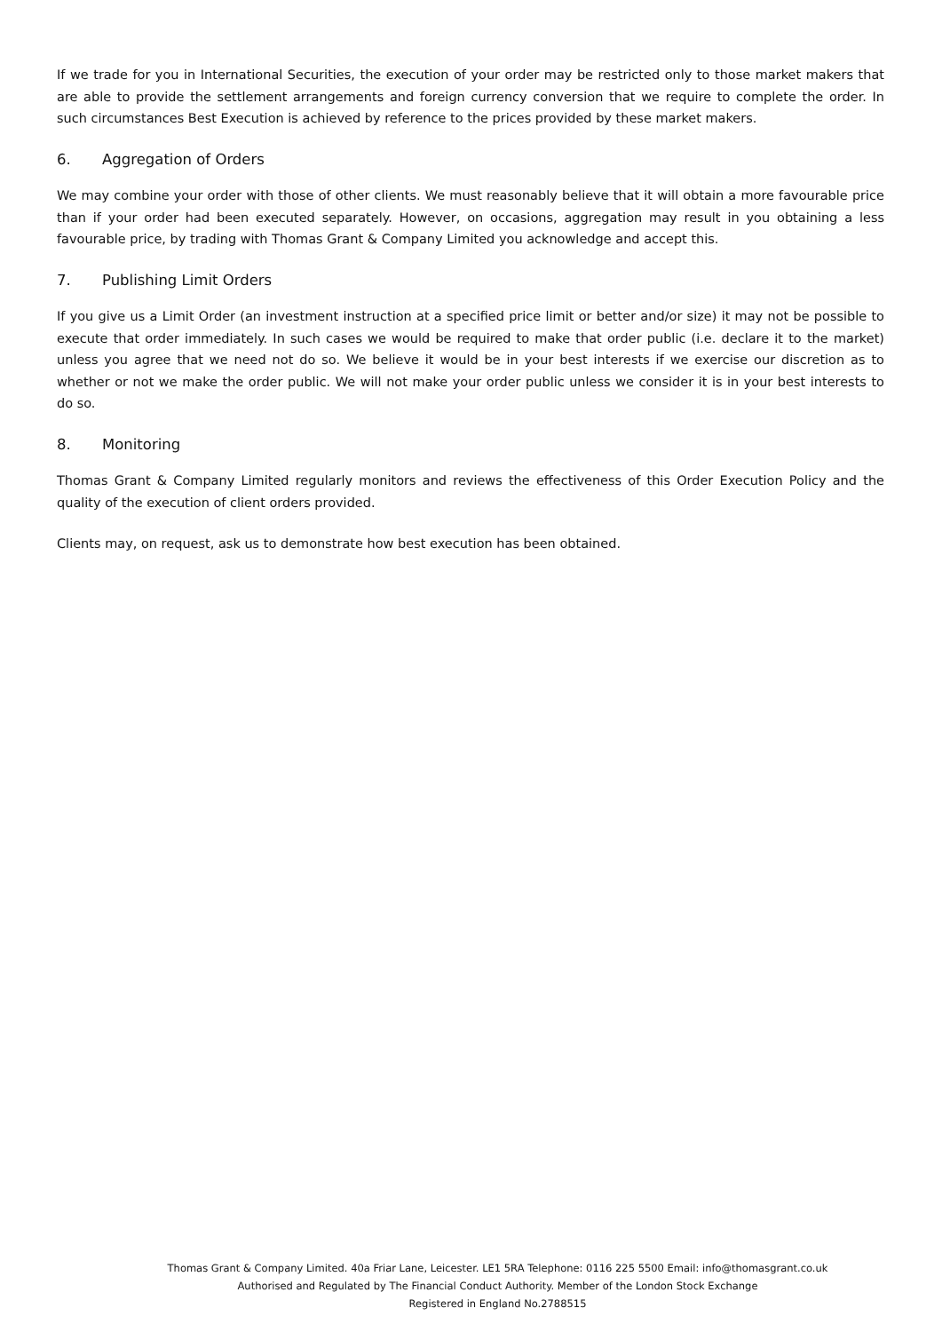If we trade for you in International Securities, the execution of your order may be restricted only to those market makers that are able to provide the settlement arrangements and foreign currency conversion that we require to complete the order. In such circumstances Best Execution is achieved by reference to the prices provided by these market makers.
6. Aggregation of Orders
We may combine your order with those of other clients. We must reasonably believe that it will obtain a more favourable price than if your order had been executed separately. However, on occasions, aggregation may result in you obtaining a less favourable price, by trading with Thomas Grant & Company Limited you acknowledge and accept this.
7. Publishing Limit Orders
If you give us a Limit Order (an investment instruction at a specified price limit or better and/or size) it may not be possible to execute that order immediately. In such cases we would be required to make that order public (i.e. declare it to the market) unless you agree that we need not do so. We believe it would be in your best interests if we exercise our discretion as to whether or not we make the order public. We will not make your order public unless we consider it is in your best interests to do so.
8. Monitoring
Thomas Grant & Company Limited regularly monitors and reviews the effectiveness of this Order Execution Policy and the quality of the execution of client orders provided.
Clients may, on request, ask us to demonstrate how best execution has been obtained.
Thomas Grant & Company Limited. 40a Friar Lane, Leicester. LE1 5RA Telephone: 0116 225 5500 Email: info@thomasgrant.co.uk
Authorised and Regulated by The Financial Conduct Authority. Member of the London Stock Exchange
Registered in England No.2788515